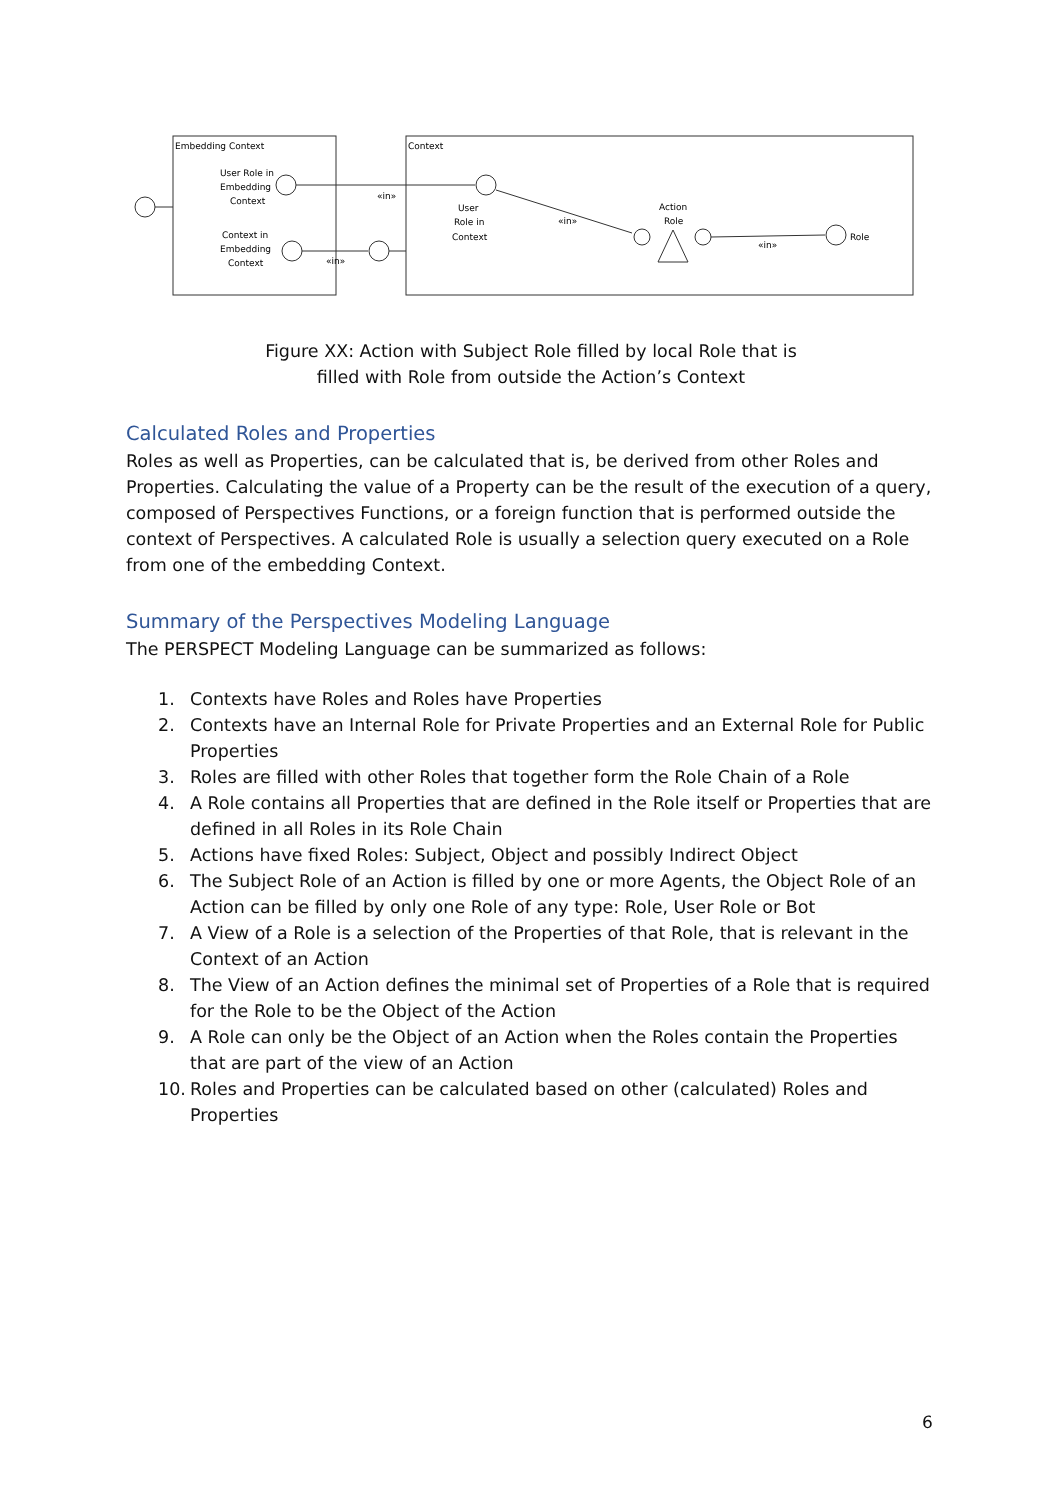Embedding Context
Context
User Role in
Embedding
Context
Context in
Embedding
Context
«in»
User
Role in
Context
«in»
Action
Role
«in»
Role
«in»
Figure XX: Action with Subject Role filled by local Role that is
filled with Role from outside the Action’s Context
Calculated Roles and Properties
Roles as well as Properties, can be calculated that is, be derived from other Roles and Properties. Calculating the value of a Property can be the result of the execution of a query, composed of Perspectives Functions, or a foreign function that is performed outside the context of Perspectives. A calculated Role is usually a selection query executed on a Role from one of the embedding Context.
Summary of the Perspectives Modeling Language
The PERSPECT Modeling Language can be summarized as follows:
1. Contexts have Roles and Roles have Properties
2. Contexts have an Internal Role for Private Properties and an External Role for Public Properties
3. Roles are filled with other Roles that together form the Role Chain of a Role
4. A Role contains all Properties that are defined in the Role itself or Properties that are defined in all Roles in its Role Chain
5. Actions have fixed Roles: Subject, Object and possibly Indirect Object
6. The Subject Role of an Action is filled by one or more Agents, the Object Role of an Action can be filled by only one Role of any type: Role, User Role or Bot
7. A View of a Role is a selection of the Properties of that Role, that is relevant in the Context of an Action
8. The View of an Action defines the minimal set of Properties of a Role that is required for the Role to be the Object of the Action
9. A Role can only be the Object of an Action when the Roles contain the Properties that are part of the view of an Action
10. Roles and Properties can be calculated based on other (calculated) Roles and Properties
6